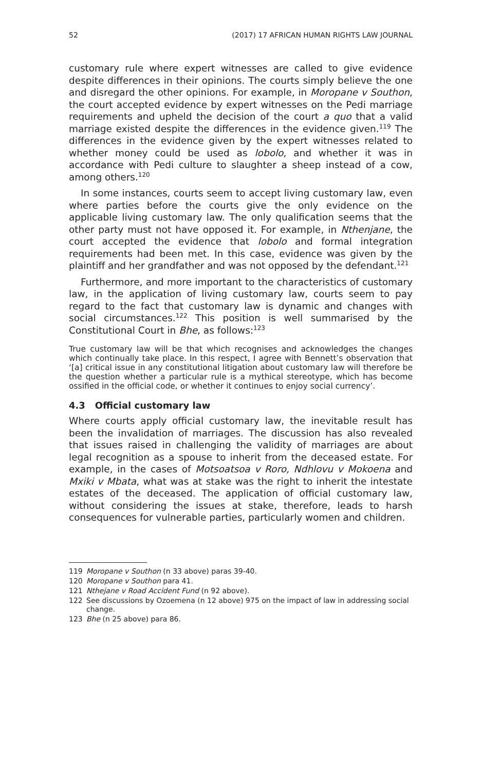52 (2017) 17 AFRICAN HUMAN RIGHTS LAW JOURNAL
customary rule where expert witnesses are called to give evidence despite differences in their opinions. The courts simply believe the one and disregard the other opinions. For example, in Moropane v Southon, the court accepted evidence by expert witnesses on the Pedi marriage requirements and upheld the decision of the court a quo that a valid marriage existed despite the differences in the evidence given.<sup>119</sup> The differences in the evidence given by the expert witnesses related to whether money could be used as lobolo, and whether it was in accordance with Pedi culture to slaughter a sheep instead of a cow, among others.<sup>120</sup>
In some instances, courts seem to accept living customary law, even where parties before the courts give the only evidence on the applicable living customary law. The only qualification seems that the other party must not have opposed it. For example, in Nthenjane, the court accepted the evidence that lobolo and formal integration requirements had been met. In this case, evidence was given by the plaintiff and her grandfather and was not opposed by the defendant.<sup>121</sup>
Furthermore, and more important to the characteristics of customary law, in the application of living customary law, courts seem to pay regard to the fact that customary law is dynamic and changes with social circumstances.<sup>122</sup> This position is well summarised by the Constitutional Court in Bhe, as follows:<sup>123</sup>
True customary law will be that which recognises and acknowledges the changes which continually take place. In this respect, I agree with Bennett’s observation that ‘[a] critical issue in any constitutional litigation about customary law will therefore be the question whether a particular rule is a mythical stereotype, which has become ossified in the official code, or whether it continues to enjoy social currency’.
4.3 Official customary law
Where courts apply official customary law, the inevitable result has been the invalidation of marriages. The discussion has also revealed that issues raised in challenging the validity of marriages are about legal recognition as a spouse to inherit from the deceased estate. For example, in the cases of Motsoatsoa v Roro, Ndhlovu v Mokoena and Mxiki v Mbata, what was at stake was the right to inherit the intestate estates of the deceased. The application of official customary law, without considering the issues at stake, therefore, leads to harsh consequences for vulnerable parties, particularly women and children.
119 Moropane v Southon (n 33 above) paras 39-40.
120 Moropane v Southon para 41.
121 Nthejane v Road Accident Fund (n 92 above).
122 See discussions by Ozoemena (n 12 above) 975 on the impact of law in addressing social change.
123 Bhe (n 25 above) para 86.